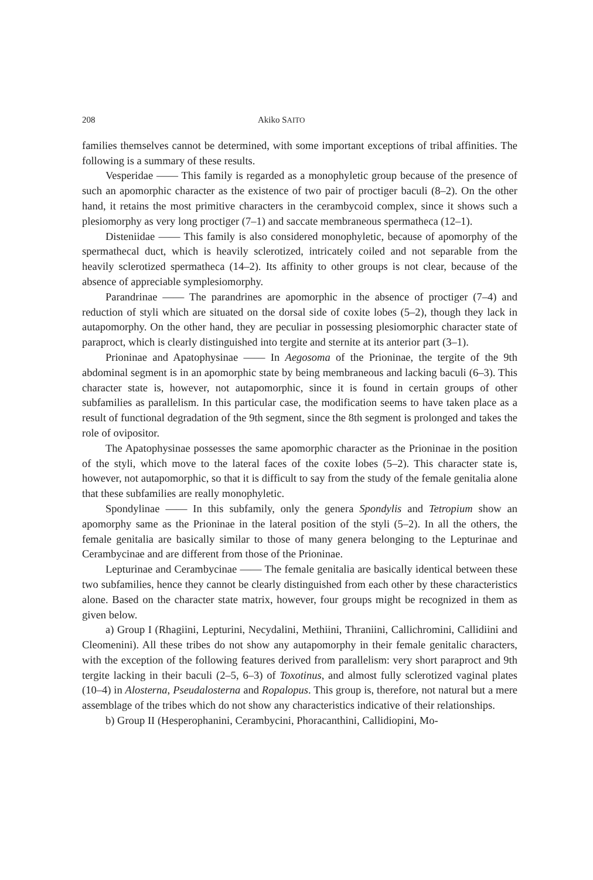208 Akiko SAITO
families themselves cannot be determined, with some important exceptions of tribal affinities. The following is a summary of these results.
Vesperidae —— This family is regarded as a monophyletic group because of the presence of such an apomorphic character as the existence of two pair of proctiger baculi (8–2). On the other hand, it retains the most primitive characters in the cerambycoid complex, since it shows such a plesiomorphy as very long proctiger (7–1) and saccate membraneous spermatheca (12–1).
Disteniidae —— This family is also considered monophyletic, because of apomorphy of the spermathecal duct, which is heavily sclerotized, intricately coiled and not separable from the heavily sclerotized spermatheca (14–2). Its affinity to other groups is not clear, because of the absence of appreciable symplesiomorphy.
Parandrinae —— The parandrines are apomorphic in the absence of proctiger (7–4) and reduction of styli which are situated on the dorsal side of coxite lobes (5–2), though they lack in autapomorphy. On the other hand, they are peculiar in possessing plesiomorphic character state of paraproct, which is clearly distinguished into tergite and sternite at its anterior part (3–1).
Prioninae and Apatophysinae —— In Aegosoma of the Prioninae, the tergite of the 9th abdominal segment is in an apomorphic state by being membraneous and lacking baculi (6–3). This character state is, however, not autapomorphic, since it is found in certain groups of other subfamilies as parallelism. In this particular case, the modification seems to have taken place as a result of functional degradation of the 9th segment, since the 8th segment is prolonged and takes the role of ovipositor.
The Apatophysinae possesses the same apomorphic character as the Prioninae in the position of the styli, which move to the lateral faces of the coxite lobes (5–2). This character state is, however, not autapomorphic, so that it is difficult to say from the study of the female genitalia alone that these subfamilies are really monophyletic.
Spondylinae —— In this subfamily, only the genera Spondylis and Tetropium show an apomorphy same as the Prioninae in the lateral position of the styli (5–2). In all the others, the female genitalia are basically similar to those of many genera belonging to the Lepturinae and Cerambycinae and are different from those of the Prioninae.
Lepturinae and Cerambycinae —— The female genitalia are basically identical between these two subfamilies, hence they cannot be clearly distinguished from each other by these characteristics alone. Based on the character state matrix, however, four groups might be recognized in them as given below.
a) Group I (Rhagiini, Lepturini, Necydalini, Methiini, Thraniini, Callichromini, Callidiini and Cleomenini). All these tribes do not show any autapomorphy in their female genitalic characters, with the exception of the following features derived from parallelism: very short paraproct and 9th tergite lacking in their baculi (2–5, 6–3) of Toxotinus, and almost fully sclerotized vaginal plates (10–4) in Alosterna, Pseudalosterna and Ropalopus. This group is, therefore, not natural but a mere assemblage of the tribes which do not show any characteristics indicative of their relationships.
b) Group II (Hesperophanini, Cerambycini, Phoracanthini, Callidiopini, Mo-